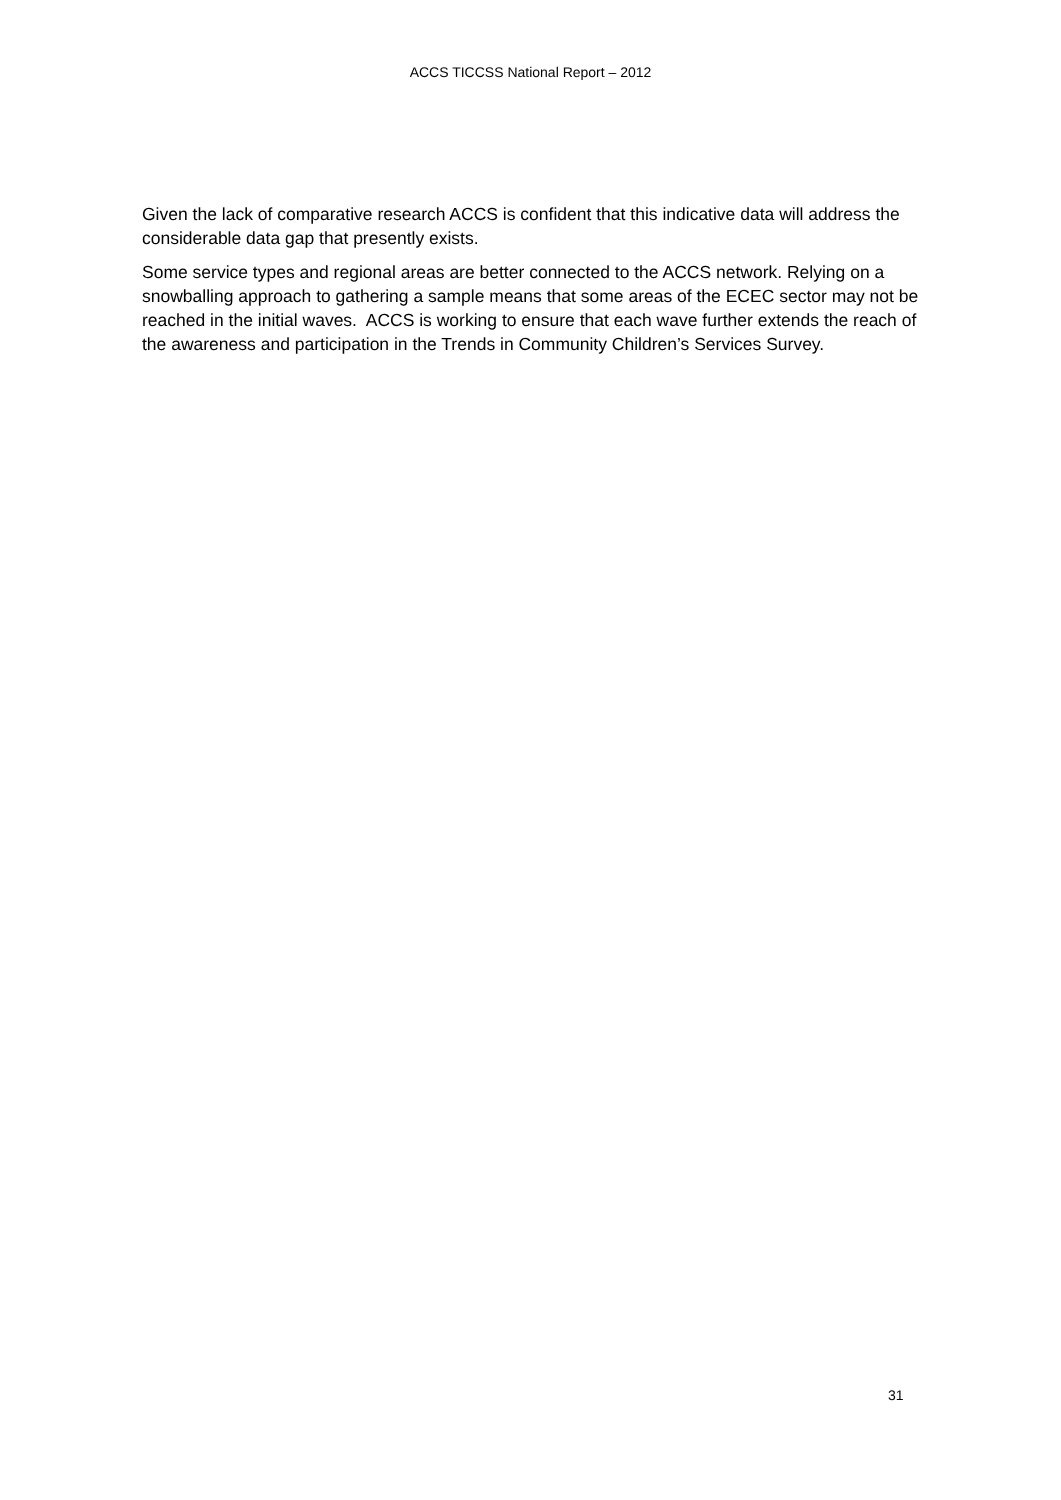ACCS TICCSS National Report – 2012
Given the lack of comparative research ACCS is confident that this indicative data will address the considerable data gap that presently exists.
Some service types and regional areas are better connected to the ACCS network. Relying on a snowballing approach to gathering a sample means that some areas of the ECEC sector may not be reached in the initial waves. ACCS is working to ensure that each wave further extends the reach of the awareness and participation in the Trends in Community Children’s Services Survey.
31